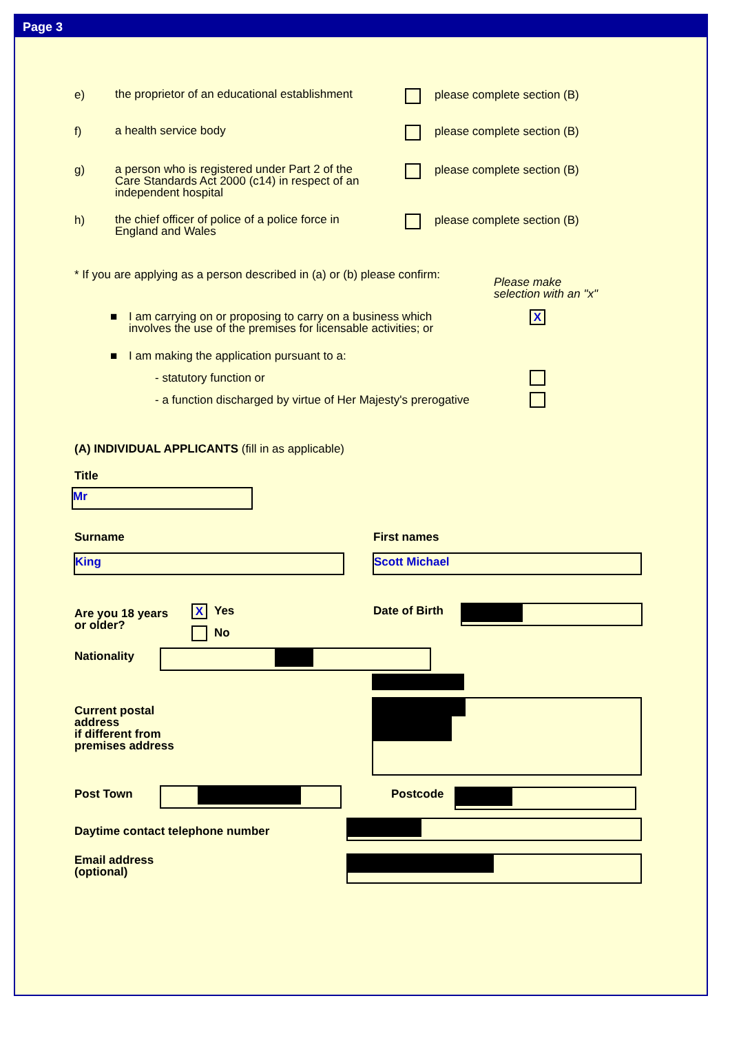Page 3
e) the proprietor of an educational establishment
please complete section (B)
f) a health service body please complete section (B)
g) a person who is registered under Part 2 of the
Care Standards Act 2000 (c14) in respect of an
independent hospital
please complete section (B)
h) the chief officer of police of a police force in
England and Wales
please complete section (B)
* If you are applying as a person described in (a) or (b) please confirm:
Please make
selection with an "x"
■
I am carrying on or proposing to carry on a business which
involves the use of the premises for licensable activities; or
X
■
I am making the application pursuant to a:
- statutory function or
- a function discharged by virtue of Her Majesty's prerogative
(A) INDIVIDUAL APPLICANTS (fill in as applicable)
Title
Mr
Surname First names
King Scott Michael
Are you 18 years
or older?
X Yes
No
Date of Birth
Nationality
Current postal
address
if different from
premises address
Post Town Postcode
Daytime contact telephone number
Email address
(optional)